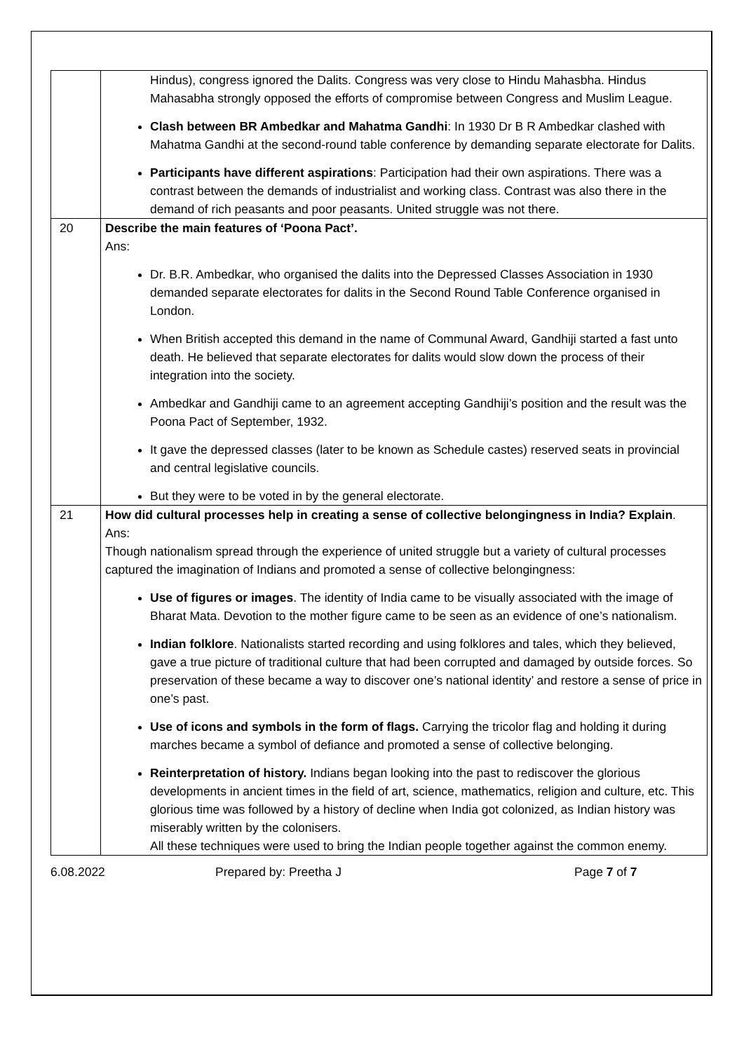| | Hindus), congress ignored the Dalits. Congress was very close to Hindu Mahasbha. Hindus Mahasabha strongly opposed the efforts of compromise between Congress and Muslim League. Clash between BR Ambedkar and Mahatma Gandhi : In 1930 Dr B R Ambedkar clashed with Mahatma Gandhi at the second-round table conference by demanding separate electorate for Dalits. Participants have different aspirations : Participation had their own aspirations. There was a contrast between the demands of industrialist and working class. Contrast was also there in the demand of rich peasants and poor peasants. United struggle was not there. |
| 20 | Describe the main features of ‘Poona Pact’. Ans: Dr. B.R. Ambedkar, who organised the dalits into the Depressed Classes Association in 1930 demanded separate electorates for dalits in the Second Round Table Conference organised in London. When British accepted this demand in the name of Communal Award, Gandhiji started a fast unto death. He believed that separate electorates for dalits would slow down the process of their integration into the society. Ambedkar and Gandhiji came to an agreement accepting Gandhiji’s position and the result was the Poona Pact of September, 1932. It gave the depressed classes (later to be known as Schedule castes) reserved seats in provincial and central legislative councils. But they were to be voted in by the general electorate. |
| 21 | How did cultural processes help in creating a sense of collective belongingness in India? Explain . Ans: Though nationalism spread through the experience of united struggle but a variety of cultural processes captured the imagination of Indians and promoted a sense of collective belongingness: Use of figures or images . The identity of India came to be visually associated with the image of Bharat Mata. Devotion to the mother figure came to be seen as an evidence of one’s nationalism. Indian folklore . Nationalists started recording and using folklores and tales, which they believed, gave a true picture of traditional culture that had been corrupted and damaged by outside forces. So preservation of these became a way to discover one’s national identity’ and restore a sense of price in one’s past. Use of icons and symbols in the form of flags. Carrying the tricolor flag and holding it during marches became a symbol of defiance and promoted a sense of collective belonging. Reinterpretation of history. Indians began looking into the past to rediscover the glorious developments in ancient times in the field of art, science, mathematics, religion and culture, etc. This glorious time was followed by a history of decline when India got colonized, as Indian history was miserably written by the colonisers. All these techniques were used to bring the Indian people together against the common enemy. |
6.08.2022 Prepared by: Preetha J Page 7 of 7